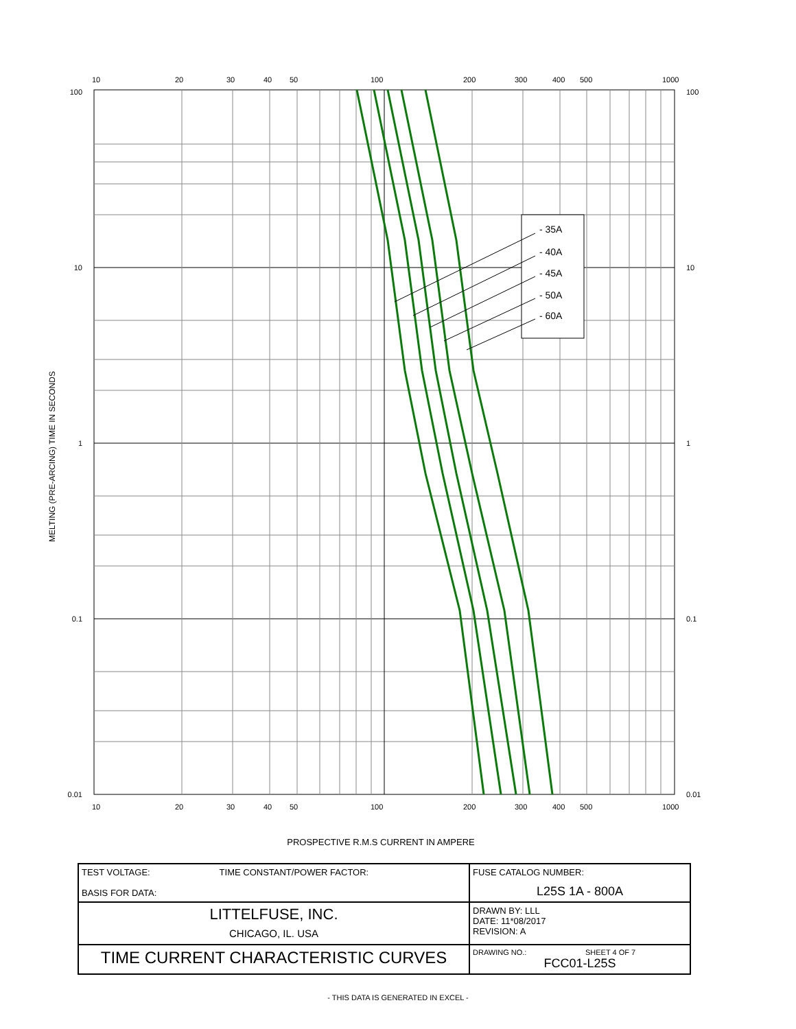- 35A
- 40A
- 45A
- 50A
- 60A
100
0.01
10
1
0.1
100
0.01
10
1
0.1
10
20
30
40
50
100
200
300
400
500
1000
10
20
30
40
50
100
200
300
400
500
1000
MELTING (PRE-ARCING) TIME IN SECONDS
PROSPECTIVE R.M.S CURRENT IN AMPERE
| TEST VOLTAGE: TIME CONSTANT/POWER FACTOR: BASIS FOR DATA: | FUSE CATALOG NUMBER: L25S 1A - 800A |
| LITTELFUSE, INC. CHICAGO, IL. USA | DRAWN BY: LLL DATE: 11*08/2017 REVISION: A |
| TIME CURRENT CHARACTERISTIC CURVES | DRAWING NO.: SHEET 4 OF 7 FCC01-L25S |
- THIS DATA IS GENERATED IN EXCEL -